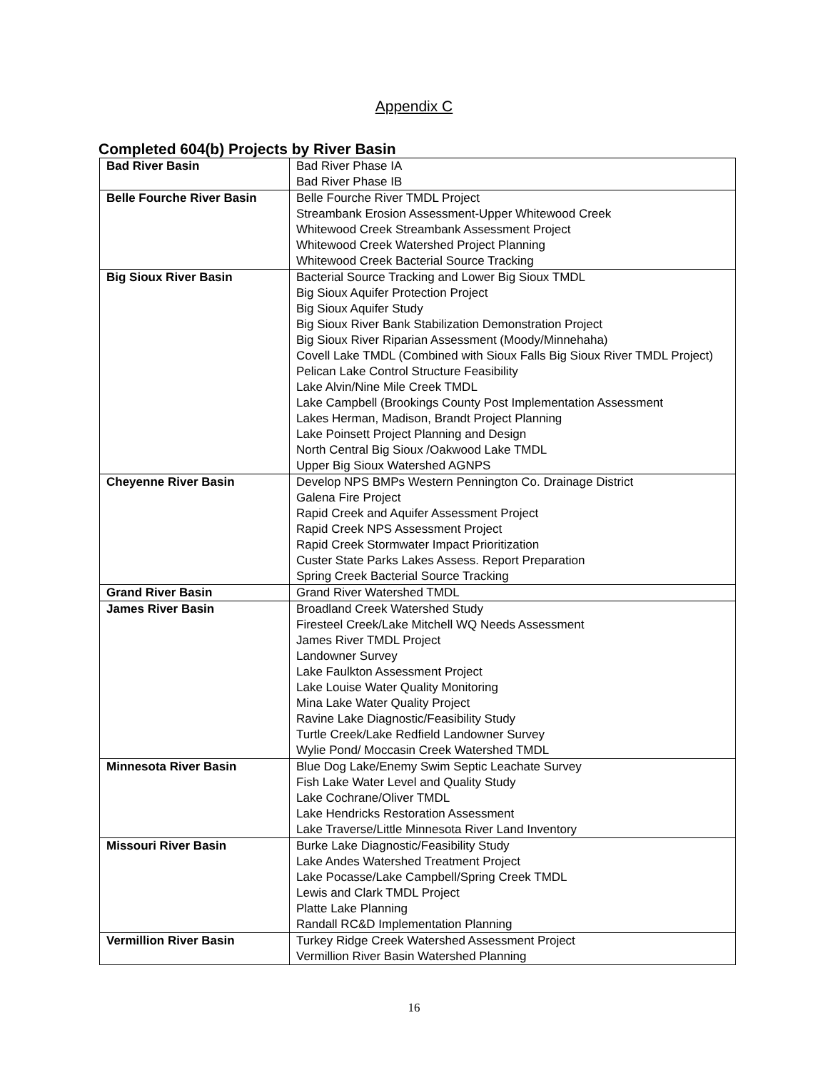Appendix C
Completed 604(b) Projects by River Basin
| Bad River Basin | Bad River Phase IA Bad River Phase IB |
| Belle Fourche River Basin | Belle Fourche River TMDL Project Streambank Erosion Assessment-Upper Whitewood Creek Whitewood Creek Streambank Assessment Project Whitewood Creek Watershed Project Planning Whitewood Creek Bacterial Source Tracking |
| Big Sioux River Basin | Bacterial Source Tracking and Lower Big Sioux TMDL Big Sioux Aquifer Protection Project Big Sioux Aquifer Study Big Sioux River Bank Stabilization Demonstration Project Big Sioux River Riparian Assessment (Moody/Minnehaha) Covell Lake TMDL (Combined with Sioux Falls Big Sioux River TMDL Project) Pelican Lake Control Structure Feasibility Lake Alvin/Nine Mile Creek TMDL Lake Campbell (Brookings County Post Implementation Assessment Lakes Herman, Madison, Brandt Project Planning Lake Poinsett Project Planning and Design North Central Big Sioux /Oakwood Lake TMDL Upper Big Sioux Watershed AGNPS |
| Cheyenne River Basin | Develop NPS BMPs Western Pennington Co. Drainage District Galena Fire Project Rapid Creek and Aquifer Assessment Project Rapid Creek NPS Assessment Project Rapid Creek Stormwater Impact Prioritization Custer State Parks Lakes Assess. Report Preparation Spring Creek Bacterial Source Tracking |
| Grand River Basin | Grand River Watershed TMDL |
| James River Basin | Broadland Creek Watershed Study Firesteel Creek/Lake Mitchell WQ Needs Assessment James River TMDL Project Landowner Survey Lake Faulkton Assessment Project Lake Louise Water Quality Monitoring Mina Lake Water Quality Project Ravine Lake Diagnostic/Feasibility Study Turtle Creek/Lake Redfield Landowner Survey Wylie Pond/ Moccasin Creek Watershed TMDL |
| Minnesota River Basin | Blue Dog Lake/Enemy Swim Septic Leachate Survey Fish Lake Water Level and Quality Study Lake Cochrane/Oliver TMDL Lake Hendricks Restoration Assessment Lake Traverse/Little Minnesota River Land Inventory |
| Missouri River Basin | Burke Lake Diagnostic/Feasibility Study Lake Andes Watershed Treatment Project Lake Pocasse/Lake Campbell/Spring Creek TMDL Lewis and Clark TMDL Project Platte Lake Planning Randall RC&D Implementation Planning |
| Vermillion River Basin | Turkey Ridge Creek Watershed Assessment Project Vermillion River Basin Watershed Planning |
16